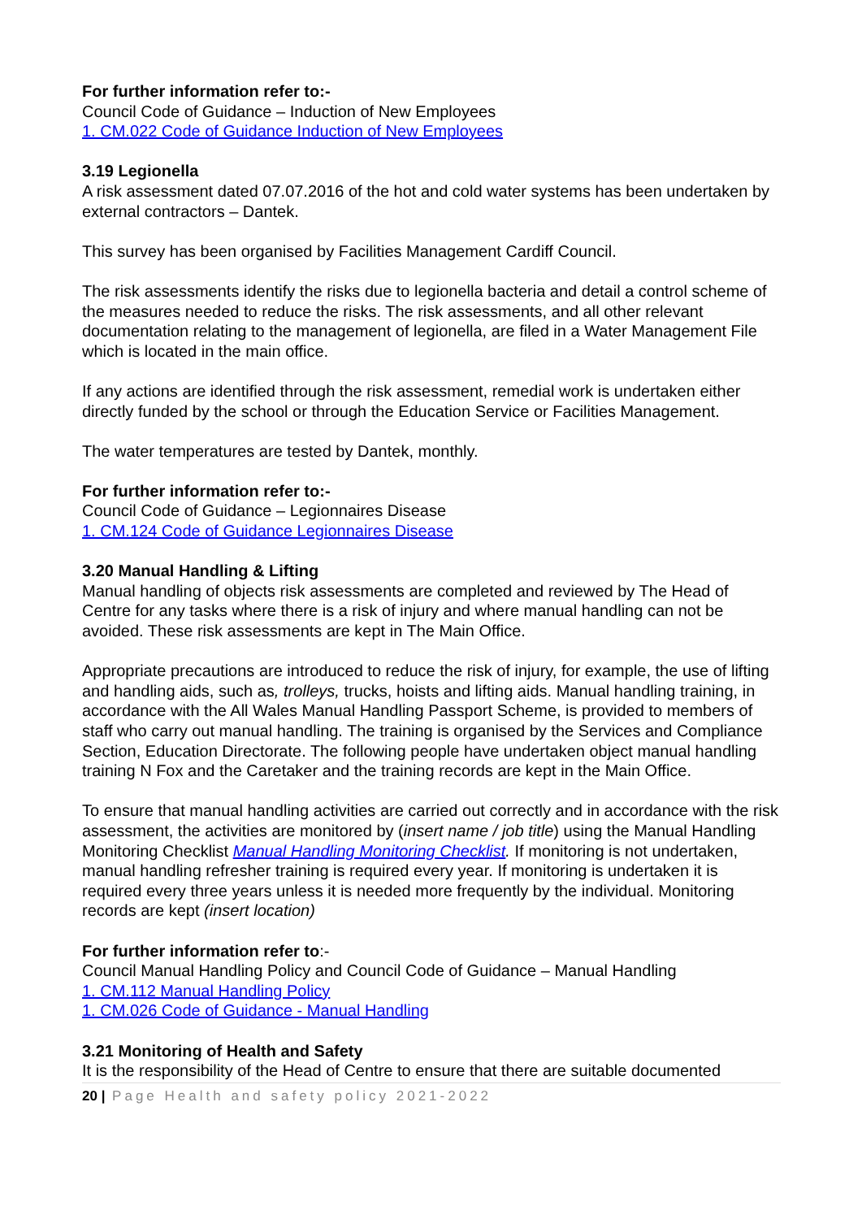For further information refer to:-
Council Code of Guidance – Induction of New Employees
1. CM.022 Code of Guidance Induction of New Employees
3.19 Legionella
A risk assessment dated 07.07.2016 of the hot and cold water systems has been undertaken by external contractors – Dantek.
This survey has been organised by Facilities Management Cardiff Council.
The risk assessments identify the risks due to legionella bacteria and detail a control scheme of the measures needed to reduce the risks. The risk assessments, and all other relevant documentation relating to the management of legionella, are filed in a Water Management File which is located in the main office.
If any actions are identified through the risk assessment, remedial work is undertaken either directly funded by the school or through the Education Service or Facilities Management.
The water temperatures are tested by Dantek, monthly.
For further information refer to:-
Council Code of Guidance – Legionnaires Disease
1. CM.124 Code of Guidance Legionnaires Disease
3.20 Manual Handling & Lifting
Manual handling of objects risk assessments are completed and reviewed by The Head of Centre for any tasks where there is a risk of injury and where manual handling can not be avoided. These risk assessments are kept in The Main Office.
Appropriate precautions are introduced to reduce the risk of injury, for example, the use of lifting and handling aids, such as, trolleys, trucks, hoists and lifting aids. Manual handling training, in accordance with the All Wales Manual Handling Passport Scheme, is provided to members of staff who carry out manual handling. The training is organised by the Services and Compliance Section, Education Directorate. The following people have undertaken object manual handling training N Fox and the Caretaker and the training records are kept in the Main Office.
To ensure that manual handling activities are carried out correctly and in accordance with the risk assessment, the activities are monitored by (insert name / job title) using the Manual Handling Monitoring Checklist Manual Handling Monitoring Checklist. If monitoring is not undertaken, manual handling refresher training is required every year. If monitoring is undertaken it is required every three years unless it is needed more frequently by the individual. Monitoring records are kept (insert location)
For further information refer to:-
Council Manual Handling Policy and Council Code of Guidance – Manual Handling
1. CM.112 Manual Handling Policy
1. CM.026 Code of Guidance - Manual Handling
3.21 Monitoring of Health and Safety
It is the responsibility of the Head of Centre to ensure that there are suitable documented
20 | Page Health and safety policy 2021-2022